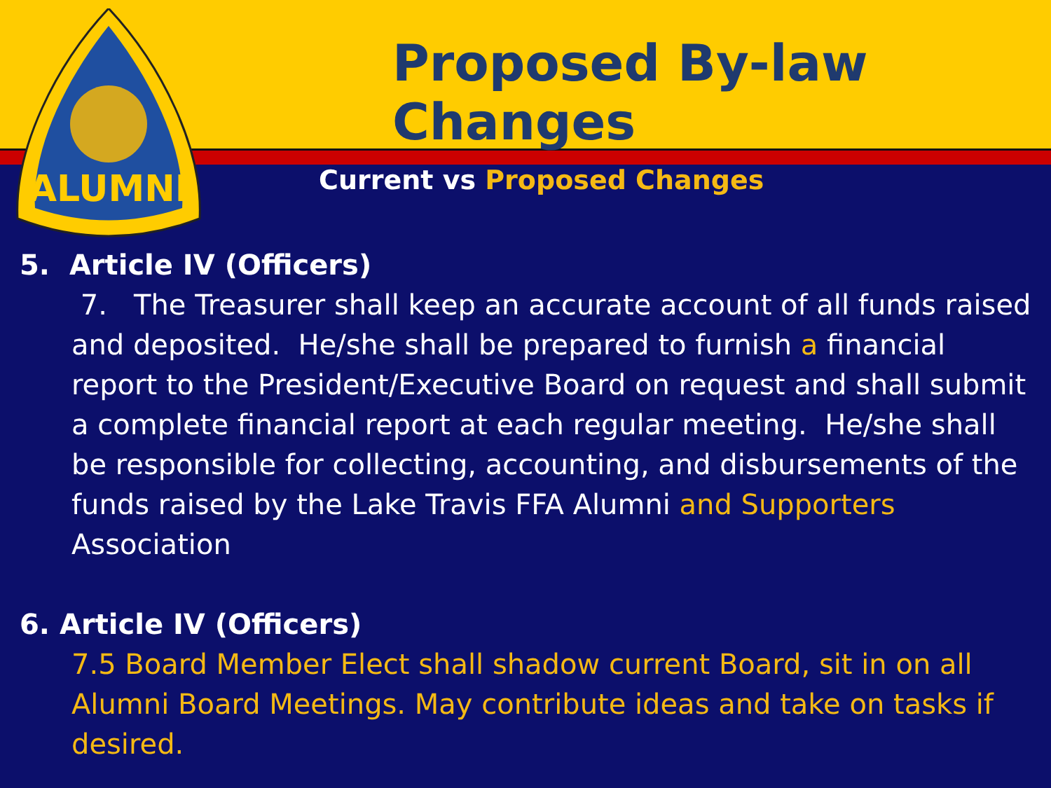Proposed By-law Changes
ALUMNI
Current vs Proposed Changes
5. Article IV (Officers)
7. The Treasurer shall keep an accurate account of all funds raised and deposited. He/she shall be prepared to furnish a financial report to the President/Executive Board on request and shall submit a complete financial report at each regular meeting. He/she shall be responsible for collecting, accounting, and disbursements of the funds raised by the Lake Travis FFA Alumni and Supporters Association
6. Article IV (Officers)
7.5 Board Member Elect shall shadow current Board, sit in on all Alumni Board Meetings. May contribute ideas and take on tasks if desired.